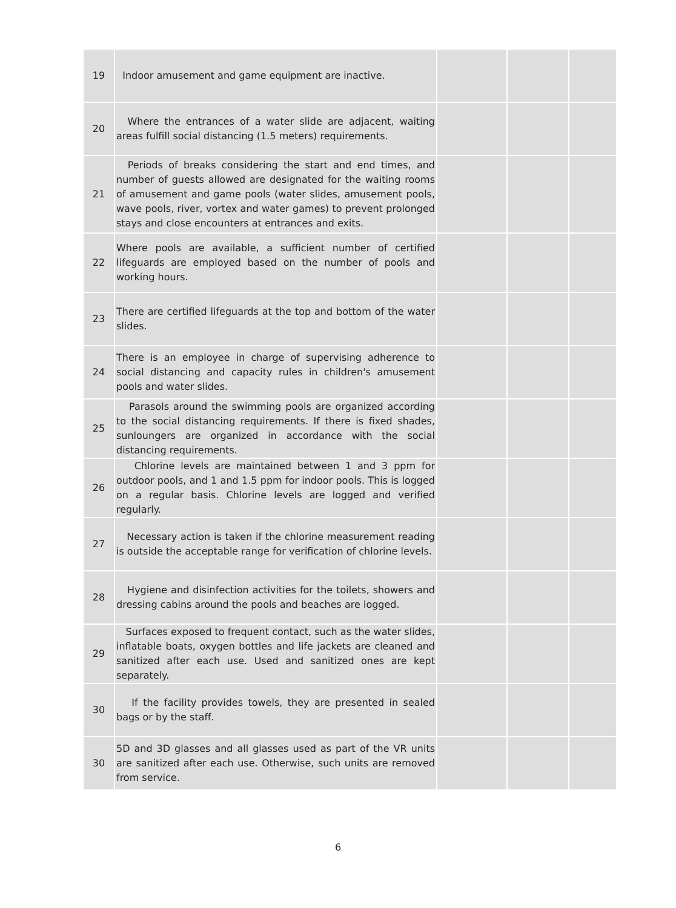| 19 | Indoor amusement and game equipment are inactive. | | | |
| 20 | Where the entrances of a water slide are adjacent, waiting areas fulfill social distancing (1.5 meters) requirements. | | | |
| 21 | Periods of breaks considering the start and end times, and number of guests allowed are designated for the waiting rooms of amusement and game pools (water slides, amusement pools, wave pools, river, vortex and water games) to prevent prolonged stays and close encounters at entrances and exits. | | | |
| 22 | Where pools are available, a sufficient number of certified lifeguards are employed based on the number of pools and working hours. | | | |
| 23 | There are certified lifeguards at the top and bottom of the water slides. | | | |
| 24 | There is an employee in charge of supervising adherence to social distancing and capacity rules in children's amusement pools and water slides. | | | |
| 25 | Parasols around the swimming pools are organized according to the social distancing requirements. If there is fixed shades, sunloungers are organized in accordance with the social distancing requirements. | | | |
| 26 | Chlorine levels are maintained between 1 and 3 ppm for outdoor pools, and 1 and 1.5 ppm for indoor pools. This is logged on a regular basis. Chlorine levels are logged and verified regularly. | | | |
| 27 | Necessary action is taken if the chlorine measurement reading is outside the acceptable range for verification of chlorine levels. | | | |
| 28 | Hygiene and disinfection activities for the toilets, showers and dressing cabins around the pools and beaches are logged. | | | |
| 29 | Surfaces exposed to frequent contact, such as the water slides, inflatable boats, oxygen bottles and life jackets are cleaned and sanitized after each use. Used and sanitized ones are kept separately. | | | |
| 30 | If the facility provides towels, they are presented in sealed bags or by the staff. | | | |
| 30 | 5D and 3D glasses and all glasses used as part of the VR units are sanitized after each use. Otherwise, such units are removed from service. | | | |
6